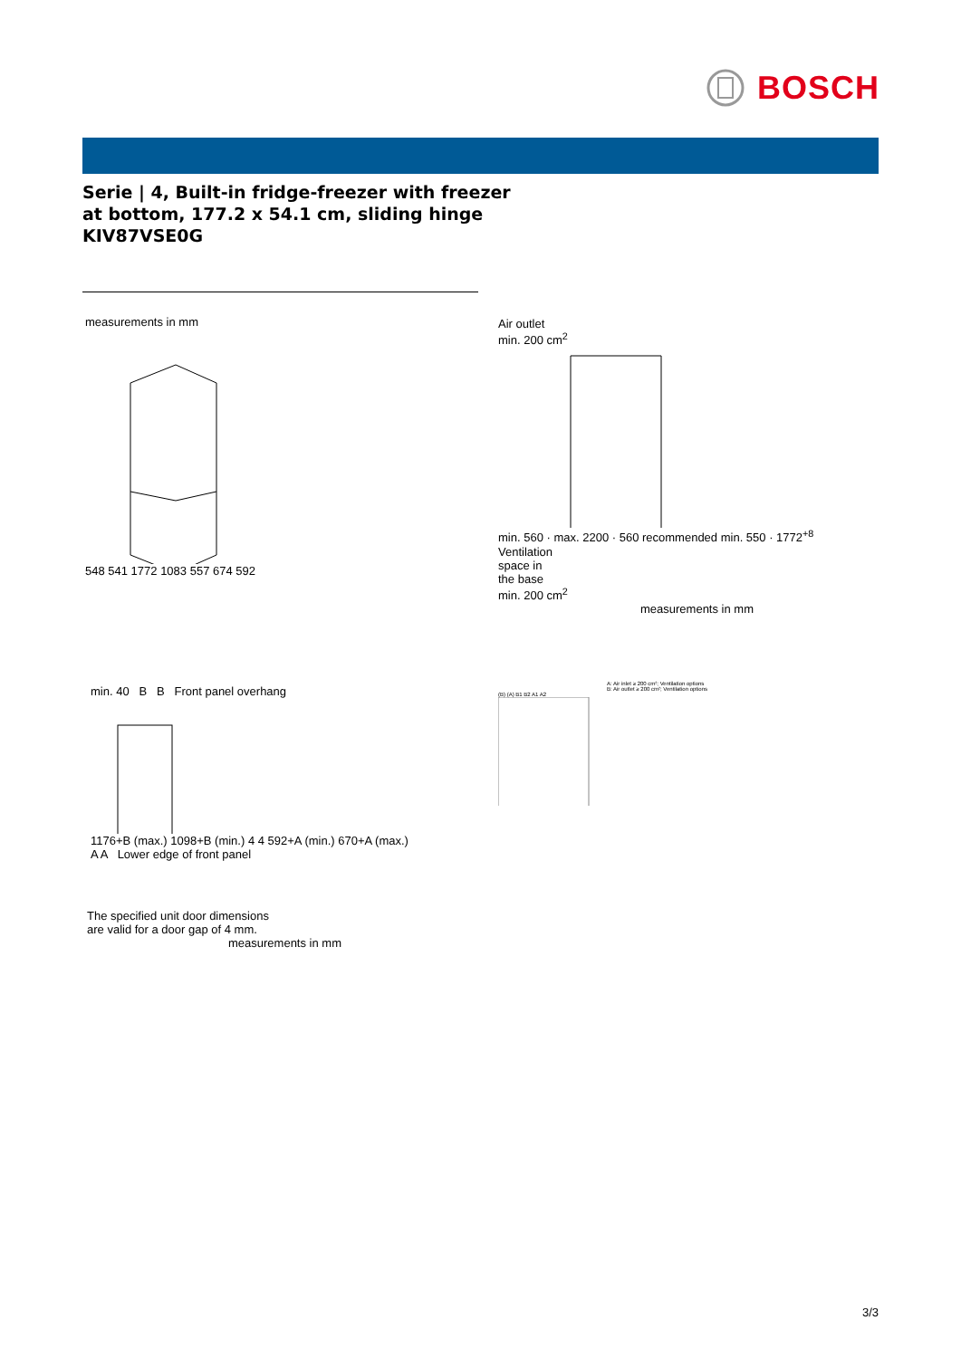BOSCH
Serie | 4, Built-in fridge-freezer with freezer
at bottom, 177.2 x 54.1 cm, sliding hinge
KIV87VSE0G
measurements in mm
548 541 1772 1083 557 674 592
Air outlet
min. 200 cm<sup>2</sup>
min. 560 · max. 2200 · 560 recommended min. 550 · 1772<sup>+8</sup>
Ventilation
space in
the base
min. 200 cm<sup>2</sup>
measurements in mm
min. 40 B B Front panel overhang
1176+B (max.) 1098+B (min.) 4 4 592+A (min.) 670+A (max.)
A A Lower edge of front panel
The specified unit door dimensions
are valid for a door gap of 4 mm.
measurements in mm
A: Air inlet ≥ 200 cm²; Ventilation options
B: Air outlet ≥ 200 cm²; Ventilation options
(B) (A) B1 B2 A1 A2
3/3